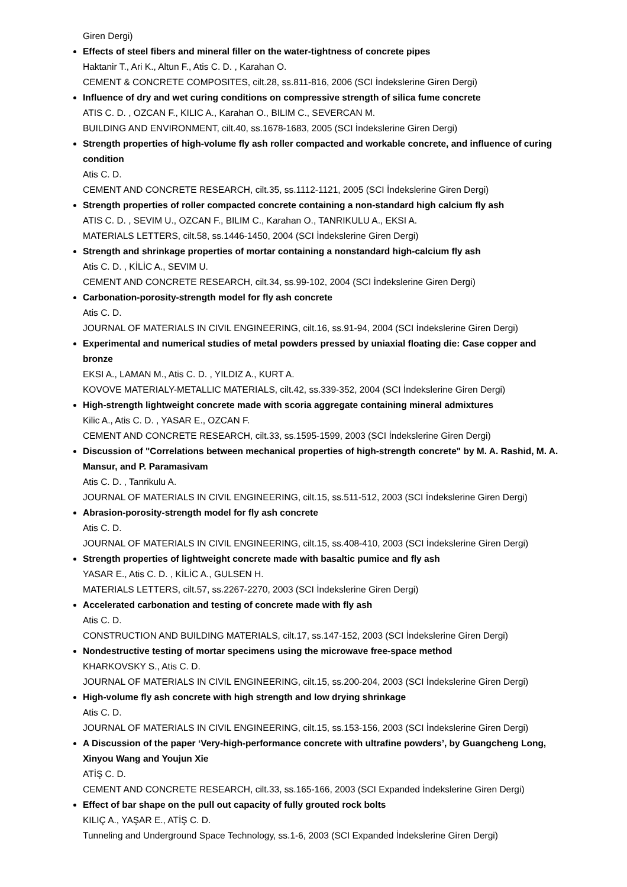Giren Dergi)
Effects of steel fibers and mineral filler on the water-tightness of concrete pipes
Haktanir T., Ari K., Altun F., Atis C. D. , Karahan O.
CEMENT & CONCRETE COMPOSITES, cilt.28, ss.811-816, 2006 (SCI İndekslerine Giren Dergi)
Influence of dry and wet curing conditions on compressive strength of silica fume concrete
ATIS C. D. , OZCAN F., KILIC A., Karahan O., BILIM C., SEVERCAN M.
BUILDING AND ENVIRONMENT, cilt.40, ss.1678-1683, 2005 (SCI İndekslerine Giren Dergi)
Strength properties of high-volume fly ash roller compacted and workable concrete, and influence of curing condition
Atis C. D.
CEMENT AND CONCRETE RESEARCH, cilt.35, ss.1112-1121, 2005 (SCI İndekslerine Giren Dergi)
Strength properties of roller compacted concrete containing a non-standard high calcium fly ash
ATIS C. D. , SEVIM U., OZCAN F., BILIM C., Karahan O., TANRIKULU A., EKSI A.
MATERIALS LETTERS, cilt.58, ss.1446-1450, 2004 (SCI İndekslerine Giren Dergi)
Strength and shrinkage properties of mortar containing a nonstandard high-calcium fly ash
Atis C. D. , KİLİC A., SEVIM U.
CEMENT AND CONCRETE RESEARCH, cilt.34, ss.99-102, 2004 (SCI İndekslerine Giren Dergi)
Carbonation-porosity-strength model for fly ash concrete
Atis C. D.
JOURNAL OF MATERIALS IN CIVIL ENGINEERING, cilt.16, ss.91-94, 2004 (SCI İndekslerine Giren Dergi)
Experimental and numerical studies of metal powders pressed by uniaxial floating die: Case copper and bronze
EKSI A., LAMAN M., Atis C. D. , YILDIZ A., KURT A.
KOVOVE MATERIALY-METALLIC MATERIALS, cilt.42, ss.339-352, 2004 (SCI İndekslerine Giren Dergi)
High-strength lightweight concrete made with scoria aggregate containing mineral admixtures
Kilic A., Atis C. D. , YASAR E., OZCAN F.
CEMENT AND CONCRETE RESEARCH, cilt.33, ss.1595-1599, 2003 (SCI İndekslerine Giren Dergi)
Discussion of "Correlations between mechanical properties of high-strength concrete" by M. A. Rashid, M. A. Mansur, and P. Paramasivam
Atis C. D. , Tanrikulu A.
JOURNAL OF MATERIALS IN CIVIL ENGINEERING, cilt.15, ss.511-512, 2003 (SCI İndekslerine Giren Dergi)
Abrasion-porosity-strength model for fly ash concrete
Atis C. D.
JOURNAL OF MATERIALS IN CIVIL ENGINEERING, cilt.15, ss.408-410, 2003 (SCI İndekslerine Giren Dergi)
Strength properties of lightweight concrete made with basaltic pumice and fly ash
YASAR E., Atis C. D. , KİLİC A., GULSEN H.
MATERIALS LETTERS, cilt.57, ss.2267-2270, 2003 (SCI İndekslerine Giren Dergi)
Accelerated carbonation and testing of concrete made with fly ash
Atis C. D.
CONSTRUCTION AND BUILDING MATERIALS, cilt.17, ss.147-152, 2003 (SCI İndekslerine Giren Dergi)
Nondestructive testing of mortar specimens using the microwave free-space method
KHARKOVSKY S., Atis C. D.
JOURNAL OF MATERIALS IN CIVIL ENGINEERING, cilt.15, ss.200-204, 2003 (SCI İndekslerine Giren Dergi)
High-volume fly ash concrete with high strength and low drying shrinkage
Atis C. D.
JOURNAL OF MATERIALS IN CIVIL ENGINEERING, cilt.15, ss.153-156, 2003 (SCI İndekslerine Giren Dergi)
A Discussion of the paper ‘Very-high-performance concrete with ultrafine powders’, by Guangcheng Long, Xinyou Wang and Youjun Xie
ATİŞ C. D.
CEMENT AND CONCRETE RESEARCH, cilt.33, ss.165-166, 2003 (SCI Expanded İndekslerine Giren Dergi)
Effect of bar shape on the pull out capacity of fully grouted rock bolts
KILIÇ A., YAŞAR E., ATİŞ C. D.
Tunneling and Underground Space Technology, ss.1-6, 2003 (SCI Expanded İndekslerine Giren Dergi)